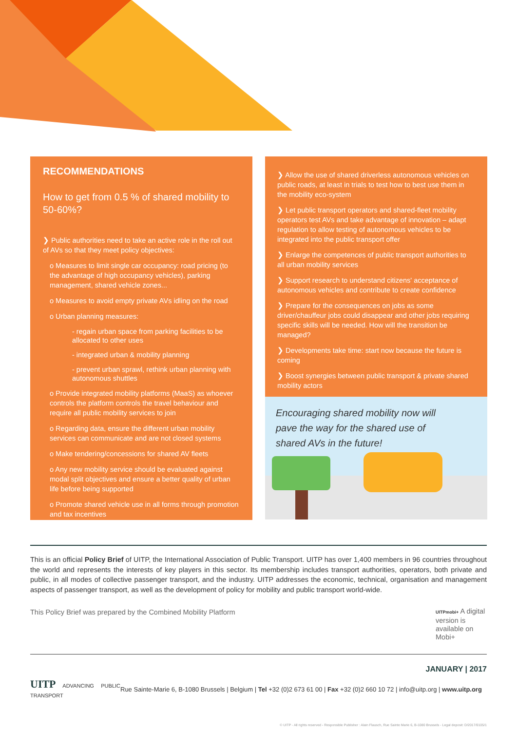RECOMMENDATIONS
How to get from 0.5 % of shared mobility to 50-60%?
❯ Public authorities need to take an active role in the roll out of AVs so that they meet policy objectives:
o Measures to limit single car occupancy: road pricing (to the advantage of high occupancy vehicles), parking management, shared vehicle zones...
o Measures to avoid empty private AVs idling on the road
o Urban planning measures:
- regain urban space from parking facilities to be allocated to other uses
- integrated urban & mobility planning
- prevent urban sprawl, rethink urban planning with autonomous shuttles
o Provide integrated mobility platforms (MaaS) as whoever controls the platform controls the travel behaviour and require all public mobility services to join
o Regarding data, ensure the different urban mobility services can communicate and are not closed systems
o Make tendering/concessions for shared AV fleets
o Any new mobility service should be evaluated against modal split objectives and ensure a better quality of urban life before being supported
o Promote shared vehicle use in all forms through promotion and tax incentives
❯ Allow the use of shared driverless autonomous vehicles on public roads, at least in trials to test how to best use them in the mobility eco-system
❯ Let public transport operators and shared-fleet mobility operators test AVs and take advantage of innovation – adapt regulation to allow testing of autonomous vehicles to be integrated into the public transport offer
❯ Enlarge the competences of public transport authorities to all urban mobility services
❯ Support research to understand citizens' acceptance of autonomous vehicles and contribute to create confidence
❯ Prepare for the consequences on jobs as some driver/chauffeur jobs could disappear and other jobs requiring specific skills will be needed. How will the transition be managed?
❯ Developments take time: start now because the future is coming
❯ Boost synergies between public transport & private shared mobility actors
Encouraging shared mobility now will
pave the way for the shared use of
shared AVs in the future!
This is an official Policy Brief of UITP, the International Association of Public Transport. UITP has over 1,400 members in 96 countries throughout the world and represents the interests of key players in this sector. Its membership includes transport authorities, operators, both private and public, in all modes of collective passenger transport, and the industry. UITP addresses the economic, technical, organisation and management aspects of passenger transport, as well as the development of policy for mobility and public transport world-wide.
This Policy Brief was prepared by the Combined Mobility Platform UITPmobi+ A digital version is available on Mobi+
JANUARY | 2017
UITP ADVANCING PUBLIC TRANSPORT
Rue Sainte-Marie 6, B-1080 Brussels | Belgium | Tel +32 (0)2 673 61 00 | Fax +32 (0)2 660 10 72 | info@uitp.org | www.uitp.org
© UITP - All rights reserved - Responsible Publisher : Alain Flausch, Rue Sainte Marie 6, B-1080 Brussels - Legal deposit: D/2017/0105/1